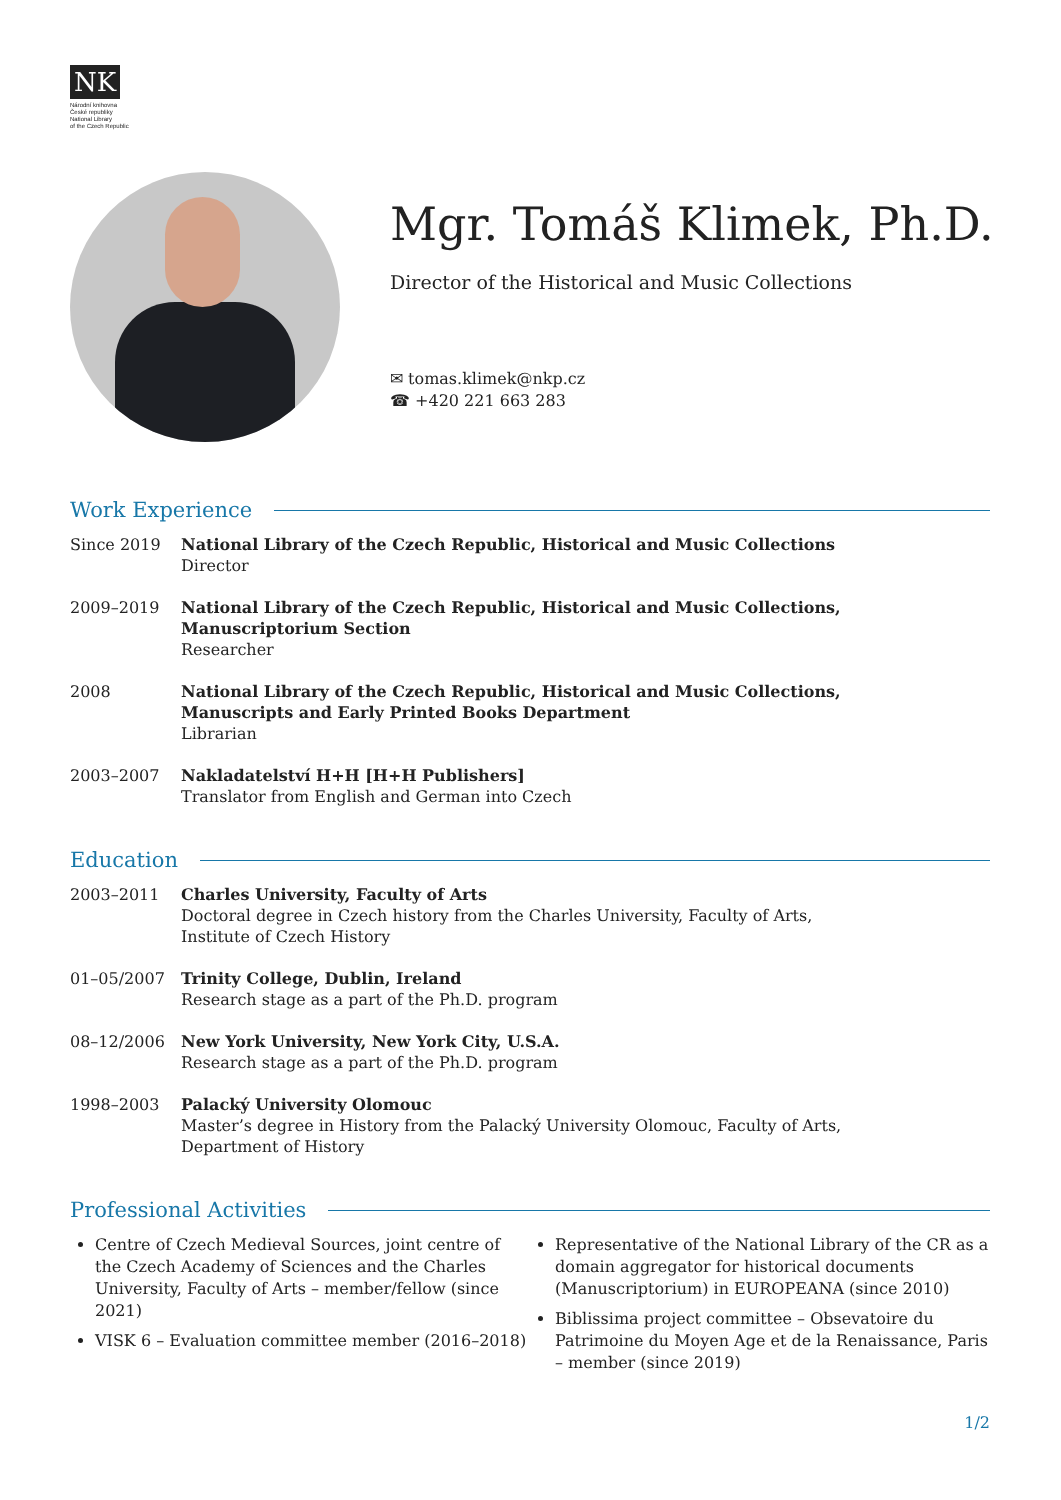NK
Národní knihovna
České republiky
National Library
of the Czech Republic
Mgr. Tomáš Klimek, Ph.D.
Director of the Historical and Music Collections
✉ tomas.klimek@nkp.cz
☎ +420 221 663 283
Work Experience
| Since 2019 | National Library of the Czech Republic, Historical and Music Collections Director |
| 2009–2019 | National Library of the Czech Republic, Historical and Music Collections, Manuscriptorium Section Researcher |
| 2008 | National Library of the Czech Republic, Historical and Music Collections, Manuscripts and Early Printed Books Department Librarian |
| 2003–2007 | Nakladatelství H+H [H+H Publishers] Translator from English and German into Czech |
Education
| 2003–2011 | Charles University, Faculty of Arts Doctoral degree in Czech history from the Charles University, Faculty of Arts, Institute of Czech History |
| 01–05/2007 | Trinity College, Dublin, Ireland Research stage as a part of the Ph.D. program |
| 08–12/2006 | New York University, New York City, U.S.A. Research stage as a part of the Ph.D. program |
| 1998–2003 | Palacký University Olomouc Master’s degree in History from the Palacký University Olomouc, Faculty of Arts, Department of History |
Professional Activities
Centre of Czech Medieval Sources, joint centre of the Czech Academy of Sciences and the Charles University, Faculty of Arts – member/fellow (since 2021)
VISK 6 – Evaluation committee member (2016–2018)
Representative of the National Library of the CR as a domain aggregator for historical documents (Manuscriptorium) in EUROPEANA (since 2010)
Biblissima project committee – Obsevatoire du Patrimoine du Moyen Age et de la Renaissance, Paris – member (since 2019)
1/2